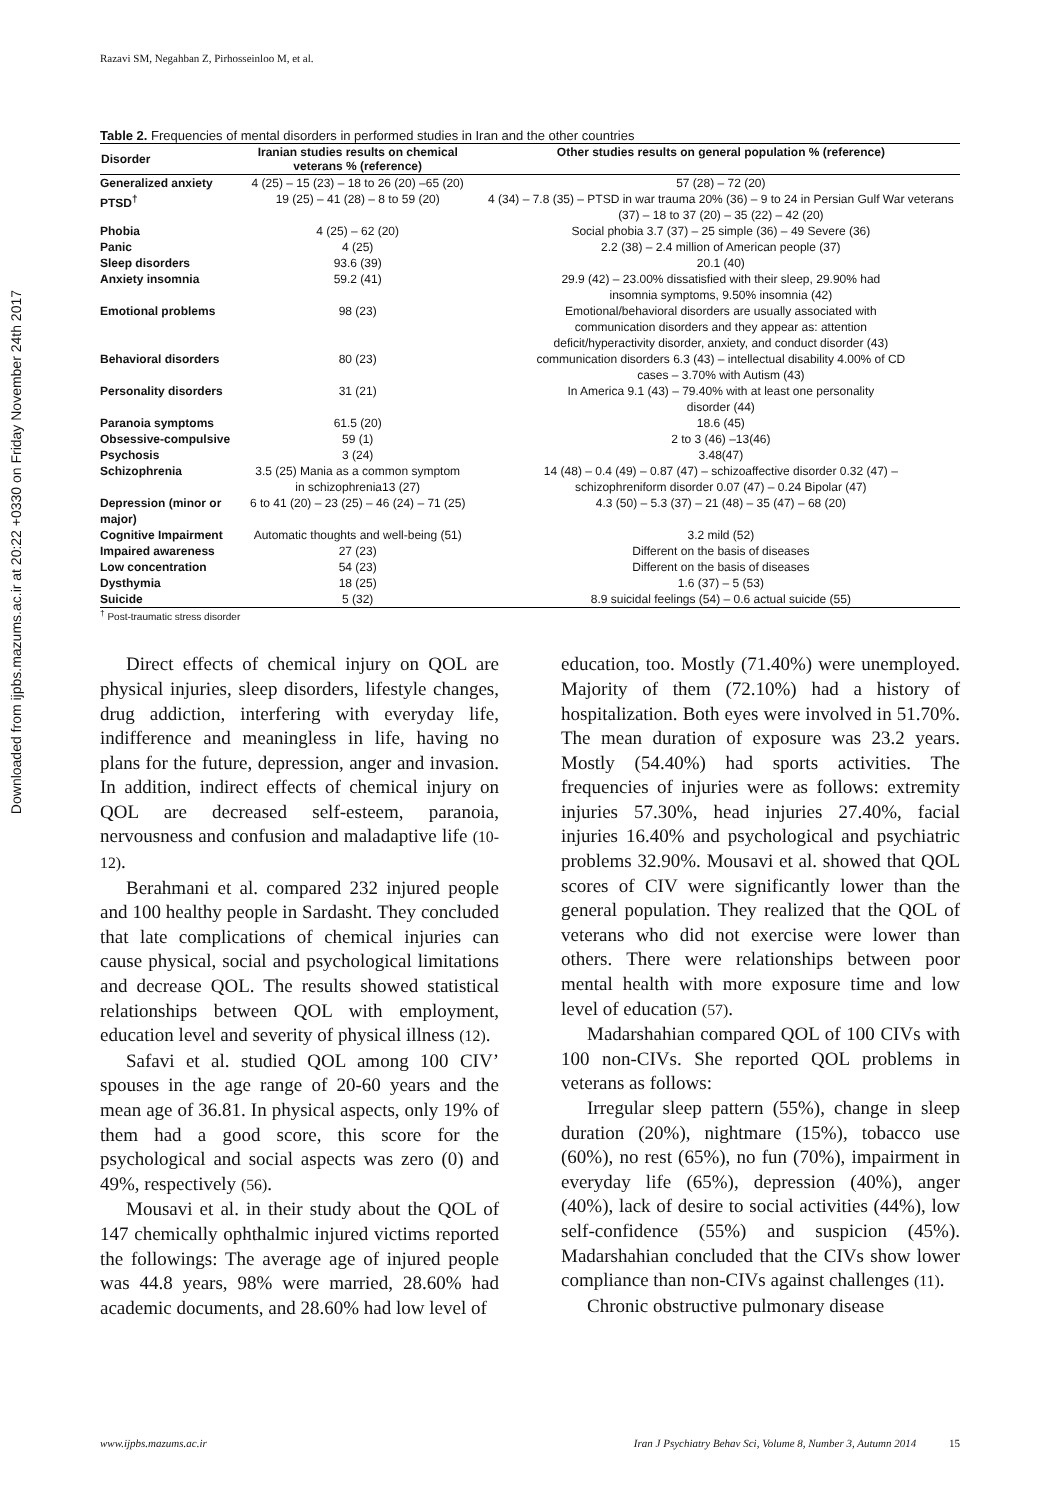Razavi SM, Negahban Z, Pirhosseinloo M, et al.
Downloaded from ijpbs.mazums.ac.ir at 20:22 +0330 on Friday November 24th 2017
Table 2. Frequencies of mental disorders in performed studies in Iran and the other countries
| Disorder | Iranian studies results on chemical veterans % (reference) | Other studies results on general population % (reference) |
| --- | --- | --- |
| Generalized anxiety | 4 (25) – 15 (23) – 18 to 26 (20) –65 (20) | 57 (28) – 72 (20) |
| PTSD<sup>†</sup> | 19 (25) – 41 (28) – 8 to 59 (20) | 4 (34) – 7.8 (35) – PTSD in war trauma 20% (36) – 9 to 24 in Persian Gulf War veterans (37) – 18 to 37 (20) – 35 (22) – 42 (20) |
| Phobia | 4 (25) – 62 (20) | Social phobia 3.7 (37) – 25 simple (36) – 49 Severe (36) |
| Panic | 4 (25) | 2.2 (38) – 2.4 million of American people (37) |
| Sleep disorders | 93.6 (39) | 20.1 (40) |
| Anxiety insomnia | 59.2 (41) | 29.9 (42) – 23.00% dissatisfied with their sleep, 29.90% had insomnia symptoms, 9.50% insomnia (42) |
| Emotional problems | 98 (23) | Emotional/behavioral disorders are usually associated with communication disorders and they appear as: attention deficit/hyperactivity disorder, anxiety, and conduct disorder (43) |
| Behavioral disorders | 80 (23) | communication disorders 6.3 (43) – intellectual disability 4.00% of CD cases – 3.70% with Autism (43) |
| Personality disorders | 31 (21) | In America 9.1 (43) – 79.40% with at least one personality disorder (44) |
| Paranoia symptoms | 61.5 (20) | 18.6 (45) |
| Obsessive-compulsive | 59 (1) | 2 to 3 (46) –13(46) |
| Psychosis | 3 (24) | 3.48(47) |
| Schizophrenia | 3.5 (25) Mania as a common symptom in schizophrenia13 (27) | 14 (48) – 0.4 (49) – 0.87 (47) – schizoaffective disorder 0.32 (47) – schizophreniform disorder 0.07 (47) – 0.24 Bipolar (47) |
| Depression (minor or major) | 6 to 41 (20) – 23 (25) – 46 (24) – 71 (25) | 4.3 (50) – 5.3 (37) – 21 (48) – 35 (47) – 68 (20) |
| Cognitive Impairment | Automatic thoughts and well-being (51) | 3.2 mild (52) |
| Impaired awareness | 27 (23) | Different on the basis of diseases |
| Low concentration | 54 (23) | Different on the basis of diseases |
| Dysthymia | 18 (25) | 1.6 (37) – 5 (53) |
| Suicide | 5 (32) | 8.9 suicidal feelings (54) – 0.6 actual suicide (55) |
<sup>†</sup> Post-traumatic stress disorder
Direct effects of chemical injury on QOL are physical injuries, sleep disorders, lifestyle changes, drug addiction, interfering with everyday life, indifference and meaningless in life, having no plans for the future, depression, anger and invasion. In addition, indirect effects of chemical injury on QOL are decreased self-esteem, paranoia, nervousness and confusion and maladaptive life (10-12).
Berahmani et al. compared 232 injured people and 100 healthy people in Sardasht. They concluded that late complications of chemical injuries can cause physical, social and psychological limitations and decrease QOL. The results showed statistical relationships between QOL with employment, education level and severity of physical illness (12).
Safavi et al. studied QOL among 100 CIV’ spouses in the age range of 20-60 years and the mean age of 36.81. In physical aspects, only 19% of them had a good score, this score for the psychological and social aspects was zero (0) and 49%, respectively (56).
Mousavi et al. in their study about the QOL of 147 chemically ophthalmic injured victims reported the followings: The average age of injured people was 44.8 years, 98% were married, 28.60% had academic documents, and 28.60% had low level of
education, too. Mostly (71.40%) were unemployed. Majority of them (72.10%) had a history of hospitalization. Both eyes were involved in 51.70%. The mean duration of exposure was 23.2 years. Mostly (54.40%) had sports activities. The frequencies of injuries were as follows: extremity injuries 57.30%, head injuries 27.40%, facial injuries 16.40% and psychological and psychiatric problems 32.90%. Mousavi et al. showed that QOL scores of CIV were significantly lower than the general population. They realized that the QOL of veterans who did not exercise were lower than others. There were relationships between poor mental health with more exposure time and low level of education (57).
Madarshahian compared QOL of 100 CIVs with 100 non-CIVs. She reported QOL problems in veterans as follows:
Irregular sleep pattern (55%), change in sleep duration (20%), nightmare (15%), tobacco use (60%), no rest (65%), no fun (70%), impairment in everyday life (65%), depression (40%), anger (40%), lack of desire to social activities (44%), low self-confidence (55%) and suspicion (45%). Madarshahian concluded that the CIVs show lower compliance than non-CIVs against challenges (11).
Chronic obstructive pulmonary disease
www.ijpbs.mazums.ac.ir Iran J Psychiatry Behav Sci, Volume 8, Number 3, Autumn 2014 15